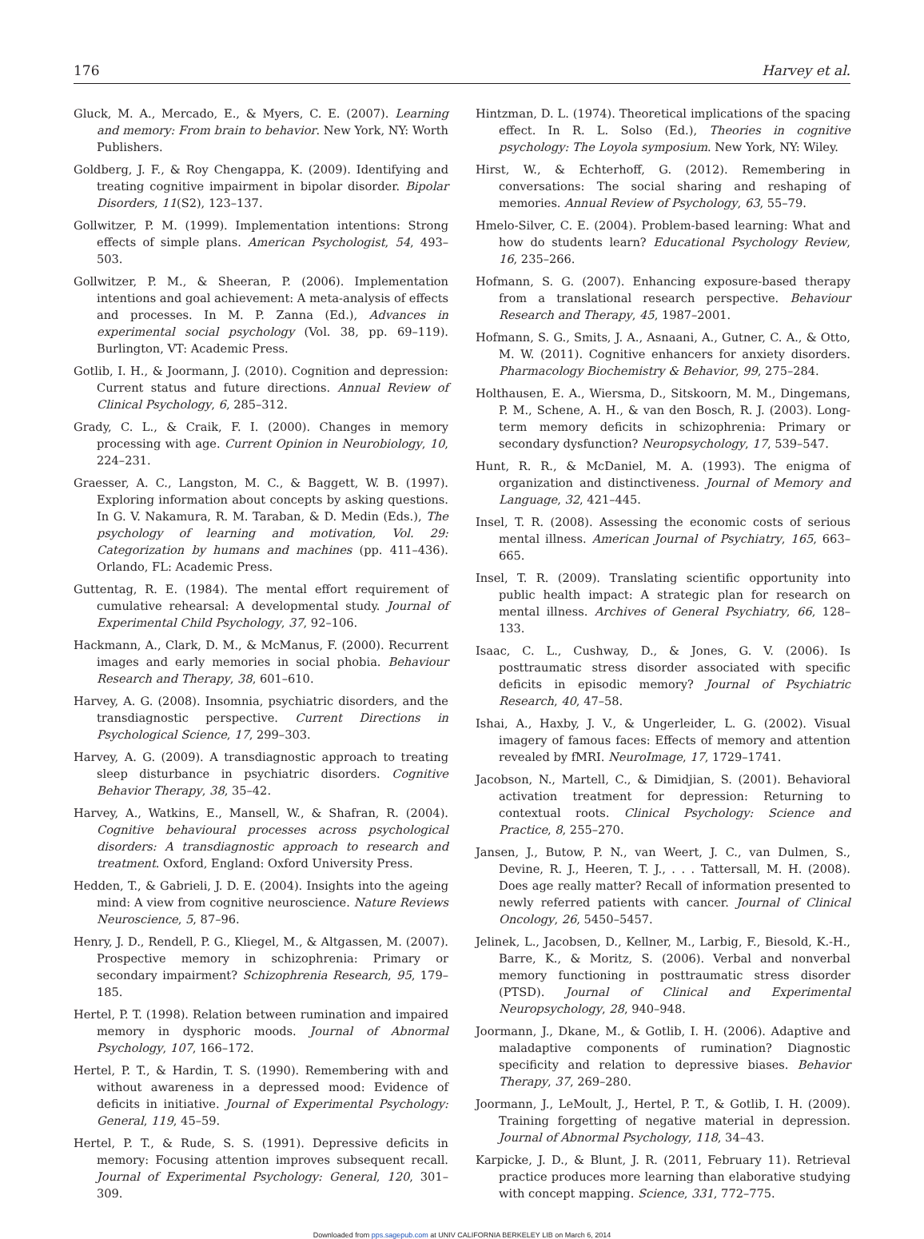176 Harvey et al.
Gluck, M. A., Mercado, E., & Myers, C. E. (2007). Learning and memory: From brain to behavior. New York, NY: Worth Publishers.
Goldberg, J. F., & Roy Chengappa, K. (2009). Identifying and treating cognitive impairment in bipolar disorder. Bipolar Disorders, 11(S2), 123–137.
Gollwitzer, P. M. (1999). Implementation intentions: Strong effects of simple plans. American Psychologist, 54, 493–503.
Gollwitzer, P. M., & Sheeran, P. (2006). Implementation intentions and goal achievement: A meta-analysis of effects and processes. In M. P. Zanna (Ed.), Advances in experimental social psychology (Vol. 38, pp. 69–119). Burlington, VT: Academic Press.
Gotlib, I. H., & Joormann, J. (2010). Cognition and depression: Current status and future directions. Annual Review of Clinical Psychology, 6, 285–312.
Grady, C. L., & Craik, F. I. (2000). Changes in memory processing with age. Current Opinion in Neurobiology, 10, 224–231.
Graesser, A. C., Langston, M. C., & Baggett, W. B. (1997). Exploring information about concepts by asking questions. In G. V. Nakamura, R. M. Taraban, & D. Medin (Eds.), The psychology of learning and motivation, Vol. 29: Categorization by humans and machines (pp. 411–436). Orlando, FL: Academic Press.
Guttentag, R. E. (1984). The mental effort requirement of cumulative rehearsal: A developmental study. Journal of Experimental Child Psychology, 37, 92–106.
Hackmann, A., Clark, D. M., & McManus, F. (2000). Recurrent images and early memories in social phobia. Behaviour Research and Therapy, 38, 601–610.
Harvey, A. G. (2008). Insomnia, psychiatric disorders, and the transdiagnostic perspective. Current Directions in Psychological Science, 17, 299–303.
Harvey, A. G. (2009). A transdiagnostic approach to treating sleep disturbance in psychiatric disorders. Cognitive Behavior Therapy, 38, 35–42.
Harvey, A., Watkins, E., Mansell, W., & Shafran, R. (2004). Cognitive behavioural processes across psychological disorders: A transdiagnostic approach to research and treatment. Oxford, England: Oxford University Press.
Hedden, T., & Gabrieli, J. D. E. (2004). Insights into the ageing mind: A view from cognitive neuroscience. Nature Reviews Neuroscience, 5, 87–96.
Henry, J. D., Rendell, P. G., Kliegel, M., & Altgassen, M. (2007). Prospective memory in schizophrenia: Primary or secondary impairment? Schizophrenia Research, 95, 179–185.
Hertel, P. T. (1998). Relation between rumination and impaired memory in dysphoric moods. Journal of Abnormal Psychology, 107, 166–172.
Hertel, P. T., & Hardin, T. S. (1990). Remembering with and without awareness in a depressed mood: Evidence of deficits in initiative. Journal of Experimental Psychology: General, 119, 45–59.
Hertel, P. T., & Rude, S. S. (1991). Depressive deficits in memory: Focusing attention improves subsequent recall. Journal of Experimental Psychology: General, 120, 301–309.
Hintzman, D. L. (1974). Theoretical implications of the spacing effect. In R. L. Solso (Ed.), Theories in cognitive psychology: The Loyola symposium. New York, NY: Wiley.
Hirst, W., & Echterhoff, G. (2012). Remembering in conversations: The social sharing and reshaping of memories. Annual Review of Psychology, 63, 55–79.
Hmelo-Silver, C. E. (2004). Problem-based learning: What and how do students learn? Educational Psychology Review, 16, 235–266.
Hofmann, S. G. (2007). Enhancing exposure-based therapy from a translational research perspective. Behaviour Research and Therapy, 45, 1987–2001.
Hofmann, S. G., Smits, J. A., Asnaani, A., Gutner, C. A., & Otto, M. W. (2011). Cognitive enhancers for anxiety disorders. Pharmacology Biochemistry & Behavior, 99, 275–284.
Holthausen, E. A., Wiersma, D., Sitskoorn, M. M., Dingemans, P. M., Schene, A. H., & van den Bosch, R. J. (2003). Long-term memory deficits in schizophrenia: Primary or secondary dysfunction? Neuropsychology, 17, 539–547.
Hunt, R. R., & McDaniel, M. A. (1993). The enigma of organization and distinctiveness. Journal of Memory and Language, 32, 421–445.
Insel, T. R. (2008). Assessing the economic costs of serious mental illness. American Journal of Psychiatry, 165, 663–665.
Insel, T. R. (2009). Translating scientific opportunity into public health impact: A strategic plan for research on mental illness. Archives of General Psychiatry, 66, 128–133.
Isaac, C. L., Cushway, D., & Jones, G. V. (2006). Is posttraumatic stress disorder associated with specific deficits in episodic memory? Journal of Psychiatric Research, 40, 47–58.
Ishai, A., Haxby, J. V., & Ungerleider, L. G. (2002). Visual imagery of famous faces: Effects of memory and attention revealed by fMRI. NeuroImage, 17, 1729–1741.
Jacobson, N., Martell, C., & Dimidjian, S. (2001). Behavioral activation treatment for depression: Returning to contextual roots. Clinical Psychology: Science and Practice, 8, 255–270.
Jansen, J., Butow, P. N., van Weert, J. C., van Dulmen, S., Devine, R. J., Heeren, T. J., . . . Tattersall, M. H. (2008). Does age really matter? Recall of information presented to newly referred patients with cancer. Journal of Clinical Oncology, 26, 5450–5457.
Jelinek, L., Jacobsen, D., Kellner, M., Larbig, F., Biesold, K.-H., Barre, K., & Moritz, S. (2006). Verbal and nonverbal memory functioning in posttraumatic stress disorder (PTSD). Journal of Clinical and Experimental Neuropsychology, 28, 940–948.
Joormann, J., Dkane, M., & Gotlib, I. H. (2006). Adaptive and maladaptive components of rumination? Diagnostic specificity and relation to depressive biases. Behavior Therapy, 37, 269–280.
Joormann, J., LeMoult, J., Hertel, P. T., & Gotlib, I. H. (2009). Training forgetting of negative material in depression. Journal of Abnormal Psychology, 118, 34–43.
Karpicke, J. D., & Blunt, J. R. (2011, February 11). Retrieval practice produces more learning than elaborative studying with concept mapping. Science, 331, 772–775.
Downloaded from pps.sagepub.com at UNIV CALIFORNIA BERKELEY LIB on March 6, 2014